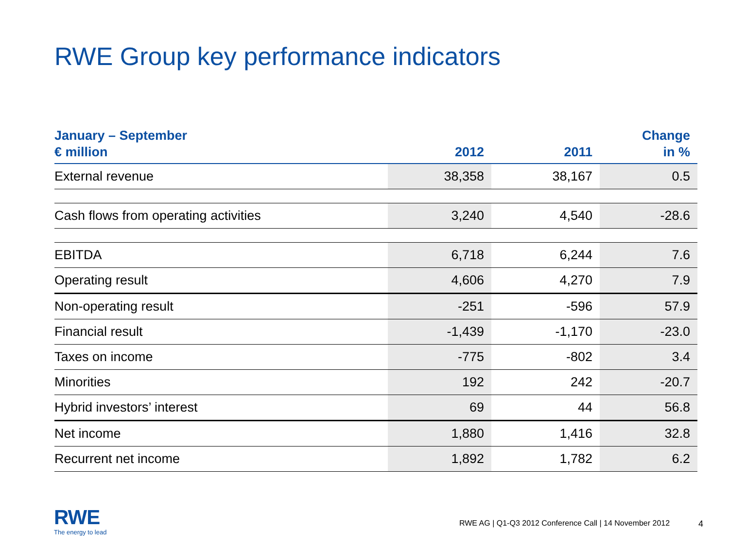RWE Group key performance indicators
| January – September € million | 2012 | 2011 | Change in % |
| --- | --- | --- | --- |
| External revenue | 38,358 | 38,167 | 0.5 |
| Cash flows from operating activities | 3,240 | 4,540 | -28.6 |
| EBITDA | 6,718 | 6,244 | 7.6 |
| Operating result | 4,606 | 4,270 | 7.9 |
| Non-operating result | -251 | -596 | 57.9 |
| Financial result | -1,439 | -1,170 | -23.0 |
| Taxes on income | -775 | -802 | 3.4 |
| Minorities | 192 | 242 | -20.7 |
| Hybrid investors’ interest | 69 | 44 | 56.8 |
| Net income | 1,880 | 1,416 | 32.8 |
| Recurrent net income | 1,892 | 1,782 | 6.2 |
RWE
The energy to lead
RWE AG | Q1-Q3 2012 Conference Call | 14 November 2012
4